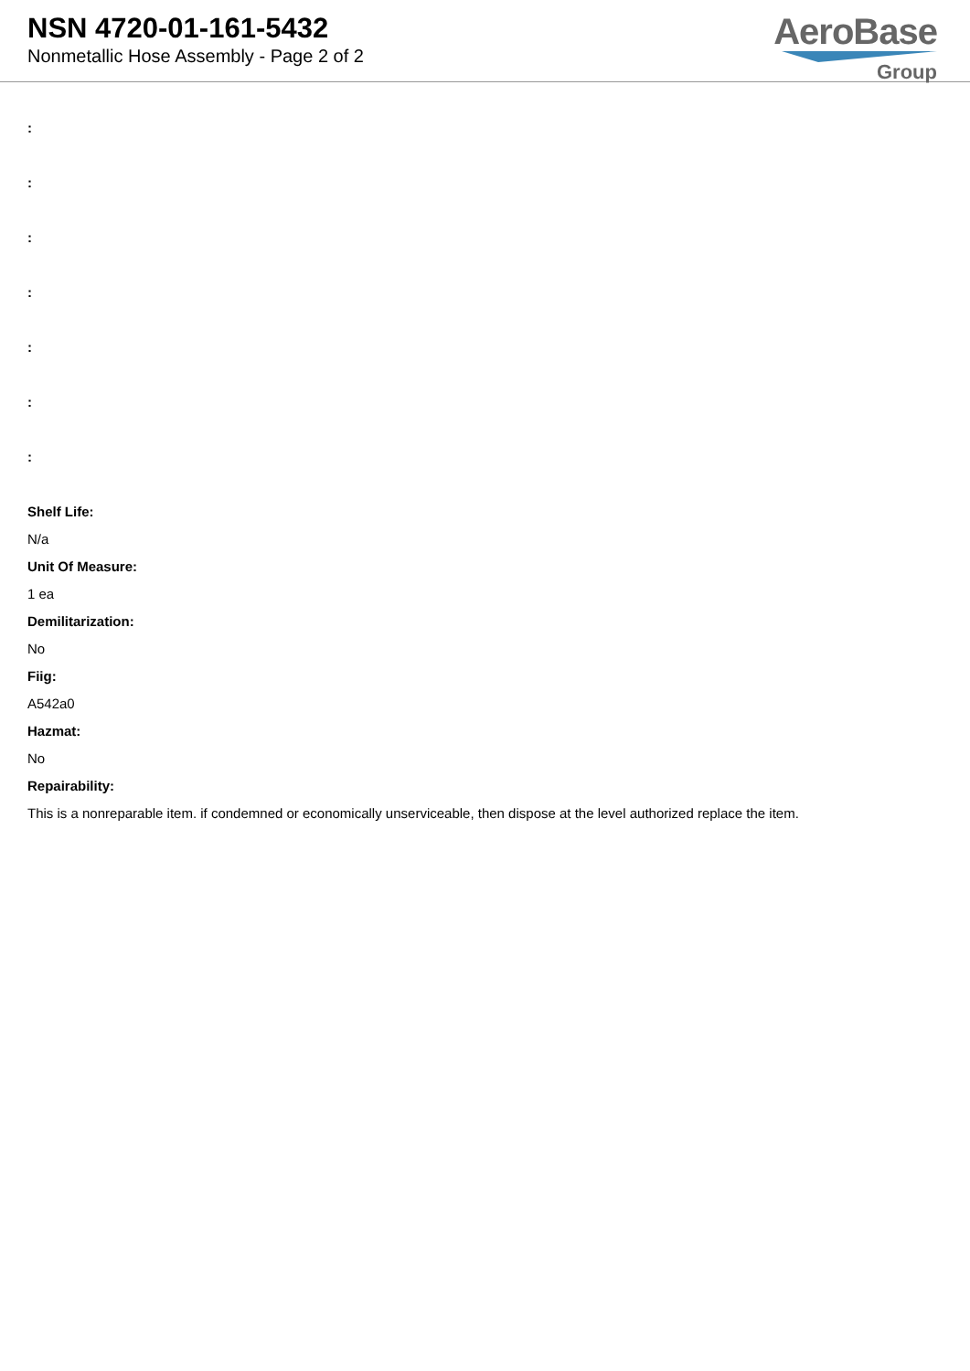NSN 4720-01-161-5432
Nonmetallic Hose Assembly - Page 2 of 2
AeroBase
Group
:
:
:
:
:
:
:
Shelf Life:
N/a
Unit Of Measure:
1 ea
Demilitarization:
No
Fiig:
A542a0
Hazmat:
No
Repairability:
This is a nonreparable item. if condemned or economically unserviceable, then dispose at the level authorized replace the item.